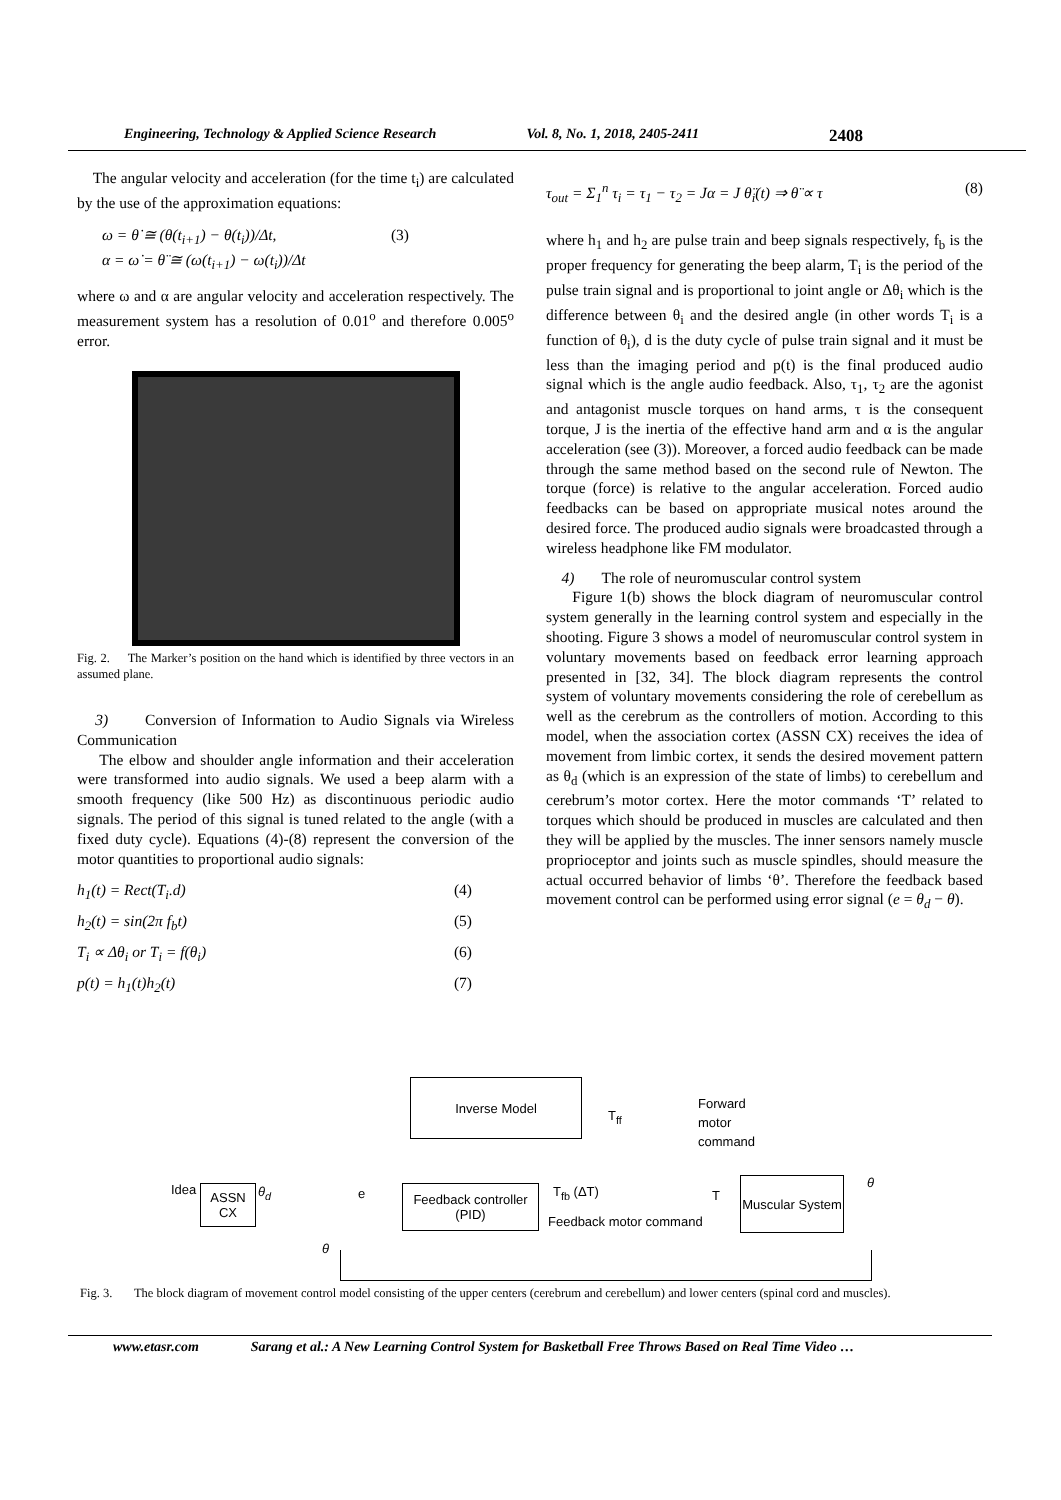Engineering, Technology & Applied Science Research Vol. 8, No. 1, 2018, 2405-2411 2408
The angular velocity and acceleration (for the time t<sub>i</sub>) are calculated by the use of the approximation equations:
ω = θ̇ ≅ (θ(t<sub>i+1</sub>) − θ(t<sub>i</sub>))/Δt,
α = ω̇ = θ̈ ≅ (ω(t<sub>i+1</sub>) − ω(t<sub>i</sub>))/Δt (3)
where ω and α are angular velocity and acceleration respectively. The measurement system has a resolution of 0.01<sup>o</sup> and therefore 0.005<sup>o</sup> error.
Fig. 2. The Marker’s position on the hand which is identified by three vectors in an assumed plane.
3) Conversion of Information to Audio Signals via Wireless Communication
The elbow and shoulder angle information and their acceleration were transformed into audio signals. We used a beep alarm with a smooth frequency (like 500 Hz) as discontinuous periodic audio signals. The period of this signal is tuned related to the angle (with a fixed duty cycle). Equations (4)-(8) represent the conversion of the motor quantities to proportional audio signals:
h<sub>1</sub>(t) = Rect(T<sub>i</sub>.d) (4)
h<sub>2</sub>(t) = sin(2π f<sub>b</sub>t) (5)
T<sub>i</sub> ∝ Δθ<sub>i</sub> or T<sub>i</sub> = f(θ<sub>i</sub>) (6)
p(t) = h<sub>1</sub>(t)h<sub>2</sub>(t) (7)
τ<sub>out</sub> = Σ<sub>1</sub><sup>n</sup> τ<sub>i</sub> = τ<sub>1</sub> − τ<sub>2</sub> = Jα = J θ̈<sub>i</sub>(t) ⇒ θ̈ ∝ τ (8)
where h<sub>1</sub> and h<sub>2</sub> are pulse train and beep signals respectively, f<sub>b</sub> is the proper frequency for generating the beep alarm, T<sub>i</sub> is the period of the pulse train signal and is proportional to joint angle or Δθ<sub>i</sub> which is the difference between θ<sub>i</sub> and the desired angle (in other words T<sub>i</sub> is a function of θ<sub>i</sub>), d is the duty cycle of pulse train signal and it must be less than the imaging period and p(t) is the final produced audio signal which is the angle audio feedback. Also, τ<sub>1</sub>, τ<sub>2</sub> are the agonist and antagonist muscle torques on hand arms, τ is the consequent torque, J is the inertia of the effective hand arm and α is the angular acceleration (see (3)). Moreover, a forced audio feedback can be made through the same method based on the second rule of Newton. The torque (force) is relative to the angular acceleration. Forced audio feedbacks can be based on appropriate musical notes around the desired force. The produced audio signals were broadcasted through a wireless headphone like FM modulator.
4) The role of neuromuscular control system
Figure 1(b) shows the block diagram of neuromuscular control system generally in the learning control system and especially in the shooting. Figure 3 shows a model of neuromuscular control system in voluntary movements based on feedback error learning approach presented in [32, 34]. The block diagram represents the control system of voluntary movements considering the role of cerebellum as well as the cerebrum as the controllers of motion. According to this model, when the association cortex (ASSN CX) receives the idea of movement from limbic cortex, it sends the desired movement pattern as θ<sub>d</sub> (which is an expression of the state of limbs) to cerebellum and cerebrum’s motor cortex. Here the motor commands ‘T’ related to torques which should be produced in muscles are calculated and then they will be applied by the muscles. The inner sensors namely muscle proprioceptor and joints such as muscle spindles, should measure the actual occurred behavior of limbs ‘θ’. Therefore the feedback based movement control can be performed using error signal (e = θ<sub>d</sub> − θ).
Inverse Model
T<sub>ff</sub>
Forward
motor
command
Idea
ASSN CX
θ<sub>d</sub> e
Feedback controller
(PID)
T<sub>fb</sub> (ΔT)
Feedback motor command
T
Muscular System
θ
θ
Fig. 3. The block diagram of movement control model consisting of the upper centers (cerebrum and cerebellum) and lower centers (spinal cord and muscles).
www.etasr.com Sarang et al.: A New Learning Control System for Basketball Free Throws Based on Real Time Video …